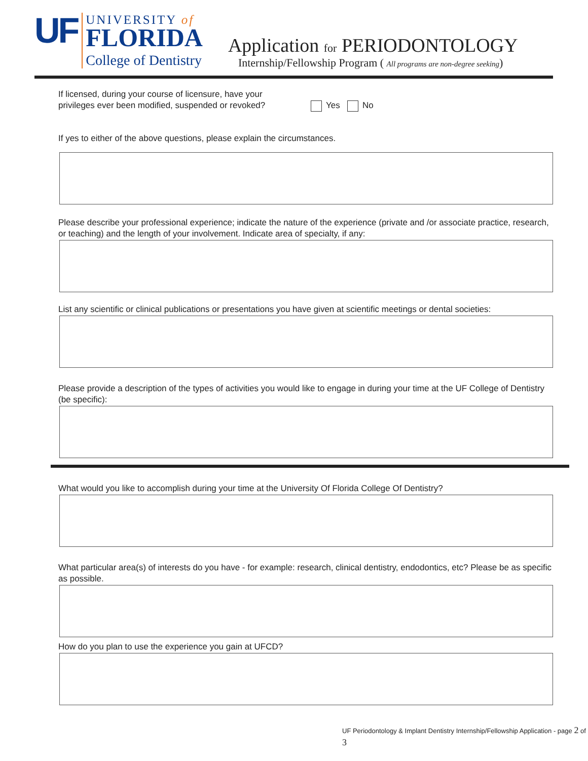UF
UNIVERSITY of
FLORIDA
College of Dentistry
Application for PERIODONTOLOGY
Internship/Fellowship Program ( All programs are non-degree seeking)
If licensed, during your course of licensure, have your privileges ever been modified, suspended or revoked?
Yes No
If yes to either of the above questions, please explain the circumstances.
Please describe your professional experience; indicate the nature of the experience (private and /or associate practice, research, or teaching) and the length of your involvement. Indicate area of specialty, if any:
List any scientific or clinical publications or presentations you have given at scientific meetings or dental societies:
Please provide a description of the types of activities you would like to engage in during your time at the UF College of Dentistry (be specific):
What would you like to accomplish during your time at the University Of Florida College Of Dentistry?
What particular area(s) of interests do you have - for example: research, clinical dentistry, endodontics, etc? Please be as specific as possible.
How do you plan to use the experience you gain at UFCD?
UF Periodontology & Implant Dentistry Internship/Fellowship Application - page 2 of 3